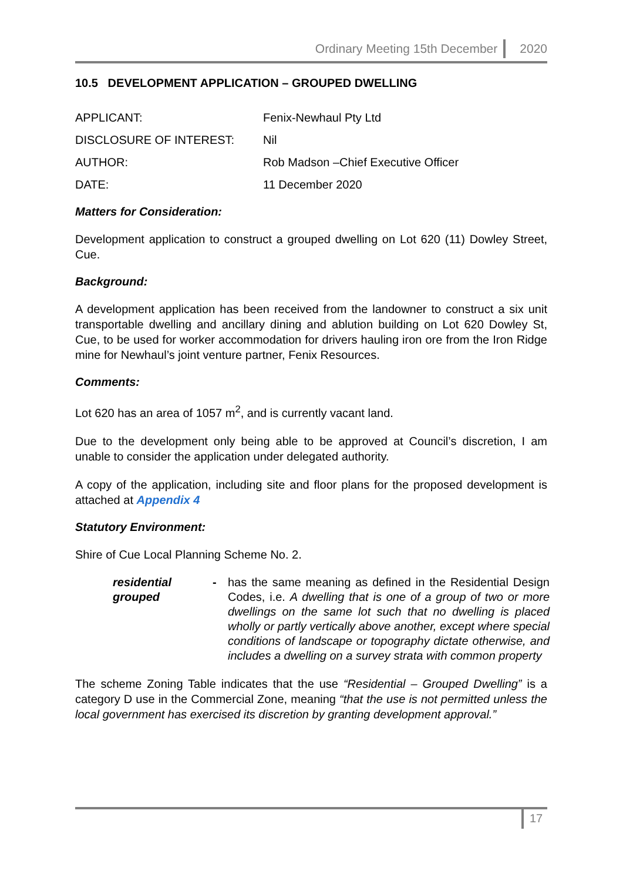Ordinary Meeting 15th December 2020
10.5 DEVELOPMENT APPLICATION – GROUPED DWELLING
| APPLICANT: | Fenix-Newhaul Pty Ltd |
| DISCLOSURE OF INTEREST: | Nil |
| AUTHOR: | Rob Madson –Chief Executive Officer |
| DATE: | 11 December 2020 |
Matters for Consideration:
Development application to construct a grouped dwelling on Lot 620 (11) Dowley Street, Cue.
Background:
A development application has been received from the landowner to construct a six unit transportable dwelling and ancillary dining and ablution building on Lot 620 Dowley St, Cue, to be used for worker accommodation for drivers hauling iron ore from the Iron Ridge mine for Newhaul’s joint venture partner, Fenix Resources.
Comments:
Lot 620 has an area of 1057 m<sup>2</sup>, and is currently vacant land.
Due to the development only being able to be approved at Council’s discretion, I am unable to consider the application under delegated authority.
A copy of the application, including site and floor plans for the proposed development is attached at Appendix 4
Statutory Environment:
Shire of Cue Local Planning Scheme No. 2.
residential grouped
- has the same meaning as defined in the Residential Design Codes, i.e. A dwelling that is one of a group of two or more dwellings on the same lot such that no dwelling is placed wholly or partly vertically above another, except where special conditions of landscape or topography dictate otherwise, and includes a dwelling on a survey strata with common property
The scheme Zoning Table indicates that the use “Residential – Grouped Dwelling” is a category D use in the Commercial Zone, meaning “that the use is not permitted unless the local government has exercised its discretion by granting development approval.”
17